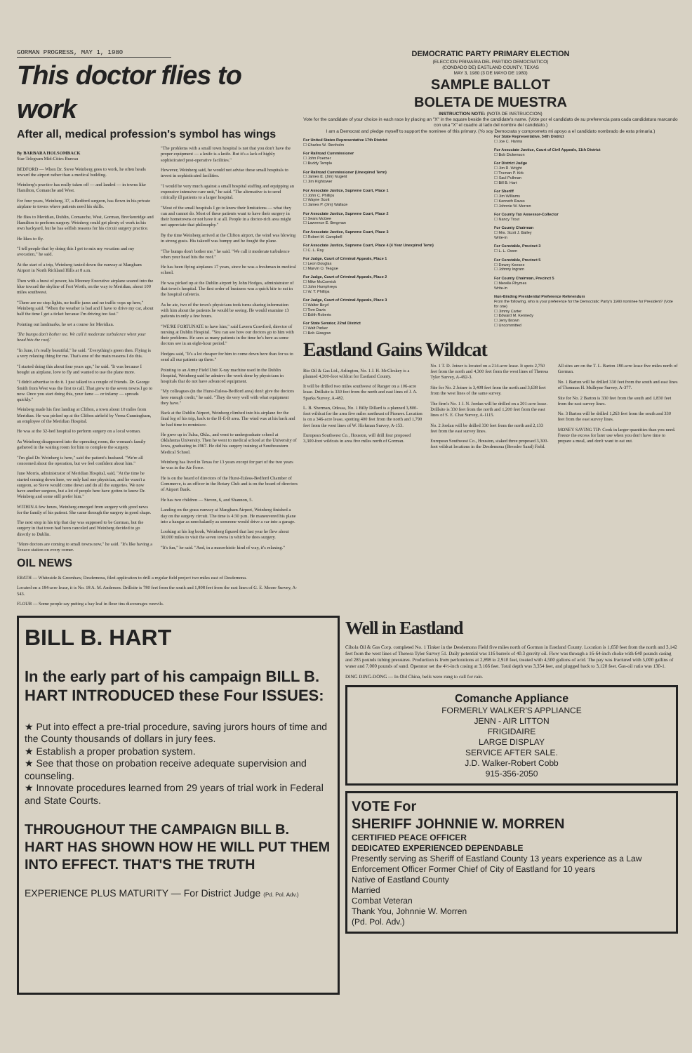GORMAN PROGRESS, MAY 1, 1980
This doctor flies to work
After all, medical profession's symbol has wings
By BARBARA HOLSOMBACK
Star-Telegram Mid-Cities Bureau
BEDFORD — When Dr. Steve Weinberg goes to work, he often heads toward the airport rather than a medical building.
Weinberg's practice has really taken off — and landed — in towns like Hamilton, Comanche and West.
For four years, Weinberg, 37, a Bedford surgeon, has flown in his private airplane to towns where patients need his skills.
He flies to Meridian, Dublin, Comanche, West, Gorman, Breckenridge and Hamilton to perform surgery. Weinberg could get plenty of work in his own backyard, but he has selfish reasons for his circuit surgery practice.
He likes to fly.
"I tell people that by doing this I get to mix my vocation and my avocation," he said.
At the start of a trip, Weinberg taxied down the runway at Mangham Airport in North Richland Hills at 8 a.m.
Then with a burst of power, his Mooney Executive airplane soared into the blue toward the skyline of Fort Worth, on the way to Meridian, about 100 miles southwest.
"There are no stop lights, no traffic jams and no traffic cops up here," Weinberg said. "When the weather is bad and I have to drive my car, about half the time I get a ticket because I'm driving too fast."
Pointing out landmarks, he set a course for Meridian.
'The bumps don't bother me. We call it moderate turbulence when your head hits the roof.'
"In June, it's really beautiful," he said. "Everything's green then. Flying is a very relaxing thing for me. That's one of the main reasons I do this.
"I started doing this about four years ago," he said. "It was because I bought an airplane, love to fly and wanted to use the plane more.
"I didn't advertise to do it. I just talked to a couple of friends. Dr. George Smith from West was the first to call. That grew to the seven towns I go to now. Once you start doing this, your fame — or infamy — spreads quickly."
Weinberg made his first landing at Clifton, a town about 10 miles from Meridian. He was picked up at the Clifton airfield by Verna Cunningham, an employee of the Meridian Hospital.
He was at the 32-bed hospital to perform surgery on a local woman.
As Weinberg disappeared into the operating room, the woman's family gathered in the waiting room for him to complete the surgery.
"I'm glad Dr. Weinberg is here," said the patient's husband. "We're all concerned about the operation, but we feel confident about him."
June Morris, administrator of Meridian Hospital, said, "At the time he started coming down here, we only had one physician, and he wasn't a surgeon, so Steve would come down and do all the surgeries. We now have another surgeon, but a lot of people here have gotten to know Dr. Weinberg and some still prefer him."
WITHIN A few hours, Weinberg emerged from surgery with good news for the family of his patient. She came through the surgery in good shape.
The next stop in his trip that day was supposed to be Gorman, but the surgery in that town had been canceled and Weinberg decided to go directly to Dublin.
"More doctors are coming to small towns now," he said. "It's like having a Texaco station on every corner.
"The problems with a small town hospital is not that you don't have the proper equipment — a knife is a knife. But it's a lack of highly sophisticated post-operative facilities."
However, Weinberg said, he would not advise those small hospitals to invest in sophisticated facilities.
"I would be very much against a small hospital staffing and equipping an expensive intensive-care unit," he said. "The alternative is to send critically ill patients to a larger hospital.
"Most of the small hospitals I go to know their limitations — what they can and cannot do. Most of these patients want to have their surgery in their hometowns or not have it at all. People in a doctor-rich area might not appreciate that philosophy."
By the time Weinberg arrived at the Clifton airport, the wind was blowing in strong gusts. His takeoff was bumpy and he fought the plane.
"The bumps don't bother me," he said. "We call it moderate turbulence when your head hits the roof."
He has been flying airplanes 17 years, since he was a freshman in medical school.
He was picked up at the Dublin airport by John Hodges, administrator of that town's hospital. The first order of business was a quick bite to eat in the hospital cafeteria.
As he ate, two of the town's physicians took turns sharing information with him about the patients he would be seeing. He would examine 13 patients in only a few hours.
"WE'RE FORTUNATE to have him," said Lavern Crawford, director of nursing at Dublin Hospital. "You can see how our doctors go to him with their problems. He sees as many patients in the time he's here as some doctors see in an eight-hour period."
Hodges said, "It's a lot cheaper for him to come down here than for us to send all our patients up there."
Pointing to an Army Field Unit X-ray machine used in the Dublin Hospital, Weinberg said he admires the work done by physicians in hospitals that do not have advanced equipment.
"My colleagues (in the Hurst-Euless-Bedford area) don't give the doctors here enough credit," he said. "They do very well with what equipment they have."
Back at the Dublin Airport, Weinberg climbed into his airplane for the final leg of his trip, back to the H-E-B area. The wind was at his back and he had time to reminisce.
He grew up in Tulsa, Okla., and went to undergraduate school at Oklahoma University. Then he went to medical school at the University of Iowa, graduating in 1967. He did his surgery training at Southwestern Medical School.
Weinberg has lived in Texas for 13 years except for part of the two years he was in the Air Force.
He is on the board of directors of the Hurst-Euless-Bedford Chamber of Commerce, is an officer in the Rotary Club and is on the board of directors of Airport Bank.
He has two children — Steven, 6, and Shannon, 5.
Landing on the grass runway at Mangham Airport, Weinberg finished a day on the surgery circuit. The time is 4:30 p.m. He maneuvered his plane into a hangar as nonchalantly as someone would drive a car into a garage.
Looking at his log book, Weinberg figured that last year he flew about 30,000 miles to visit the seven towns in which he does surgery.
"It's fun," he said. "And, in a masochistic kind of way, it's relaxing."
OIL NEWS
ERATH — Whiteside & Greenhaw, Desdemona, filed application to drill a regular field project two miles east of Desdemona.
Located on a 184-acre lease, it is No. 18 A. M. Anderson. Drillsite is 780 feet from the south and 1,808 feet from the east lines of G. E. Moore Survey, A-543.
FLOUR — Some people say putting a bay leaf in flour tins discourages weevils.
DEMOCRATIC PARTY PRIMARY ELECTION
(ELECCION PRIMARIA DEL PARTIDO DEMOCRATICO)
(CONDADO DE) EASTLAND COUNTY, TEXAS
MAY 3, 1980 (3 DE MAYO DE 1980)
SAMPLE BALLOT
BOLETA DE MUESTRA
INSTRUCTION NOTE: (NOTA DE INSTRUCCION)
Vote for the candidate of your choice in each race by placing an "X" in the square beside the candidate's name. (Vote por el candidato de su preferencia para cada candidatura marcando con una "X" el cuadro al lado del nombre del candidato.)
I am a Democrat and pledge myself to support the nominee of this primary. (Yo soy Democrata y comprometo mi apoyo a el candidato nombrado de esta primaria.)
For United States Representative 17th District
☐ Charles W. Stenholm
For Railroad Commissioner
☐ John Poerner
☐ Buddy Temple
For Railroad Commissioner (Unexpired Term)
☐ James E. (Jim) Nugent
☐ Jim Hightower
For Associate Justice, Supreme Court, Place 1
☐ John C. Phillips
☐ Wayne Scott
☐ James P. (Jim) Wallace
For Associate Justice, Supreme Court, Place 2
☐ Sears McGee
☐ Lawrence E. Bergman
For Associate Justice, Supreme Court, Place 3
☐ Robert M. Campbell
For Associate Justice, Supreme Court, Place 4 (4 Year Unexpired Term)
☐ C. L. Ray
For Judge, Court of Criminal Appeals, Place 1
☐ Leon Douglas
☐ Marvin O. Teague
For Judge, Court of Criminal Appeals, Place 2
☐ Mike McCormick
☐ John Humphreys
☐ W. T. Phillips
For Judge, Court of Criminal Appeals, Place 3
☐ Walter Boyd
☐ Tom Davis
☐ Edith Roberts
For State Senator, 22nd District
☐ Walt Parker
☐ Bob Glasgow
For State Representative, 54th District
☐ Joe C. Hanna
For Associate Justice, Court of Civil Appeals, 11th District
☐ Bob Dickenson
For District Judge
☐ Jim R. Wright
☐ Truman P. Kirk
☐ Saul Pullman
☐ Bill B. Hart
For Sheriff
☐ Jim Williams
☐ Kenneth Eaves
☐ Johnnie W. Morren
For County Tax Assessor-Collector
☐ Nancy Trout
For County Chairman
☐ Mrs. Scott J. Bailey
Write-in
For Constable, Precinct 3
☐ L. L. Owen
For Constable, Precinct 5
☐ Dewey Keesee
☐ Johnny Ingram
For County Chairman, Precinct 5
☐ Merelle Rhymes
Write-in
Non-Binding Presidential Preference Referendum
From the following, who is your preference for the Democratic Party's 1980 nominee for President? (Vote for one)
☐ Jimmy Carter
☐ Edward M. Kennedy
☐ Jerry Brown
☐ Uncommitted
Eastland Gains Wildcat
Rio Oil & Gas Ltd., Arlington, No. 1 J. H. McCleskey is a planned 4,200-foot wildcat for Eastland County.
It will be drilled two miles southwest of Ranger on a 106-acre lease. Drillsite is 330 feet from the north and east lines of J. A. Sparks Survey, A-482.
L. B. Sherman, Odessa, No. 1 Billy Dillard is a planned 3,800-foot wildcat for the area five miles northeast of Pioneer. Location is on a 346-acre lease, spotting 400 feet from the north and 1,790 feet from the west lines of W. Hickman Survey, A-153.
European Southwest Co., Houston, will drill four proposed 3,300-foot wildcats in area five miles north of Gorman.
No. 1 T. D. Joiner is located on a 214-acre lease. It spots 2,750 feet from the north and 4,300 feet from the west lines of Theresa Tyler Survey, A-492-3.
Site for No. 2 Joiner is 3,408 feet from the north and 3,638 feet from the west lines of the same survey.
The firm's No. 1 J. N. Jordan will be drilled on a 201-acre lease. Drillsite is 330 feet from the north and 1,200 feet from the east lines of S. E. Chat Survey, A-1115.
No. 2 Jordan will be drilled 330 feet from the north and 2,133 feet from the east survey lines.
European Southwest Co., Houston, staked three proposed 3,300-foot wildcat locations in the Desdemona (Bressler Sand) Field. All sites are on the T. L. Barton 180-acre lease five miles north of Gorman.
No. 1 Barton will be drilled 330 feet from the south and east lines of Thomnas H. Mullryne Survey, A-377.
Site for No. 2 Barton is 330 feet from the south and 1,830 feet from the east survey lines.
No. 3 Barton will be drilled 1,263 feet from the south and 330 feet from the east survey lines.
MONEY SAVING TIP: Cook in larger quantities than you need. Freeze the excess for later use when you don't have time to prepare a meal, and don't want to eat out.
BILL B. HART
In the early part of his campaign BILL B. HART INTRODUCED these Four ISSUES:
★ Put into effect a pre-trial procedure, saving jurors hours of time and the County thousands of dollars in jury fees.
★ Establish a proper probation system.
★ See that those on probation receive adequate supervision and counseling.
★ Innovate procedures learned from 29 years of trial work in Federal and State Courts.
THROUGHOUT THE CAMPAIGN BILL B. HART HAS SHOWN HOW HE WILL PUT THEM INTO EFFECT. THAT'S THE TRUTH
EXPERIENCE PLUS MATURITY — For District Judge (Pd. Pol. Adv.)
Well in Eastland
Cibola Oil & Gas Corp. completed No. 1 Tinker in the Desdemona Field five miles north of Gorman in Eastland County. Location is 1,650 feet from the north and 3,142 feet from the west lines of Theresa Tyler Survey 51. Daily potential was 116 barrels of 40.3 gravity oil. Flow was through a 16-64-inch choke with 640 pounds casing and 285 pounds tubing pressures. Production is from perforations at 2,898 to 2,910 feet, treated with 4,500 gallons of acid. The pay was fractured with 5,000 gallins of water and 7,000 pounds of sand. Operator set the 4½-inch casing at 3,166 feet. Total depth was 3,354 feet, and plugged back to 3,120 feet. Gas-oil ratio was 130-1.
DING DING-DONG — In Old China, bells were rung to call for rain.
Comanche Appliance
FORMERLY WALKER'S APPLIANCE
JENN - AIR LITTON
FRIGIDAIRE
LARGE DISPLAY
SERVICE AFTER SALE.
J.D. Walker-Robert Cobb
915-356-2050
VOTE For
SHERIFF JOHNNIE W. MORREN
CERTIFIED PEACE OFFICER
DEDICATED EXPERIENCED DEPENDABLE
Presently serving as Sheriff of Eastland County 13 years experience as a Law Enforcement Officer Former Chief of City of Eastland for 10 years
Native of Eastland County
Married
Combat Veteran
Thank You, Johnnie W. Morren
(Pd. Pol. Adv.)